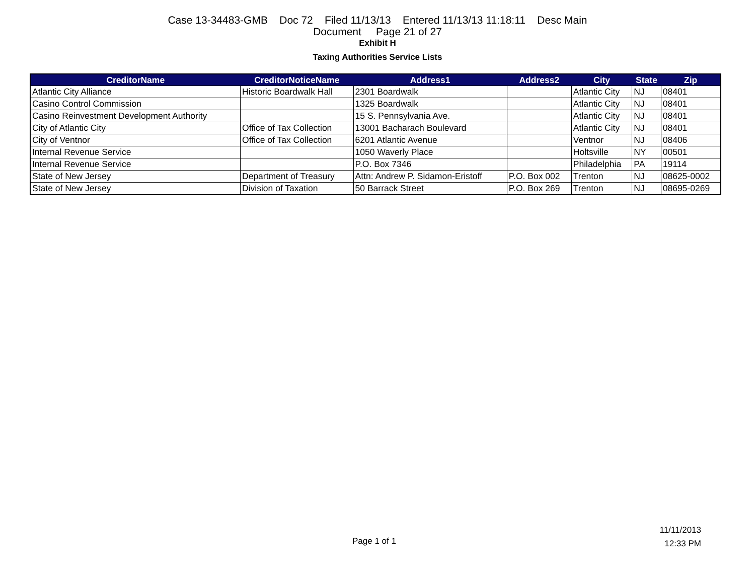Case 13-34483-GMB Doc 72 Filed 11/13/13 Entered 11/13/13 11:18:11 Desc Main
Document Page 21 of 27
Exhibit H
Taxing Authorities Service Lists
| CreditorName | CreditorNoticeName | Address1 | Address2 | City | State | Zip |
| --- | --- | --- | --- | --- | --- | --- |
| Atlantic City Alliance | Historic Boardwalk Hall | 2301 Boardwalk | | Atlantic City | NJ | 08401 |
| Casino Control Commission | | 1325 Boardwalk | | Atlantic City | NJ | 08401 |
| Casino Reinvestment Development Authority | | 15 S. Pennsylvania Ave. | | Atlantic City | NJ | 08401 |
| City of Atlantic City | Office of Tax Collection | 13001 Bacharach Boulevard | | Atlantic City | NJ | 08401 |
| City of Ventnor | Office of Tax Collection | 6201 Atlantic Avenue | | Ventnor | NJ | 08406 |
| Internal Revenue Service | | 1050 Waverly Place | | Holtsville | NY | 00501 |
| Internal Revenue Service | | P.O. Box 7346 | | Philadelphia | PA | 19114 |
| State of New Jersey | Department of Treasury | Attn: Andrew P. Sidamon-Eristoff | P.O. Box 002 | Trenton | NJ | 08625-0002 |
| State of New Jersey | Division of Taxation | 50 Barrack Street | P.O. Box 269 | Trenton | NJ | 08695-0269 |
11/11/2013
12:33 PM
Page 1 of 1